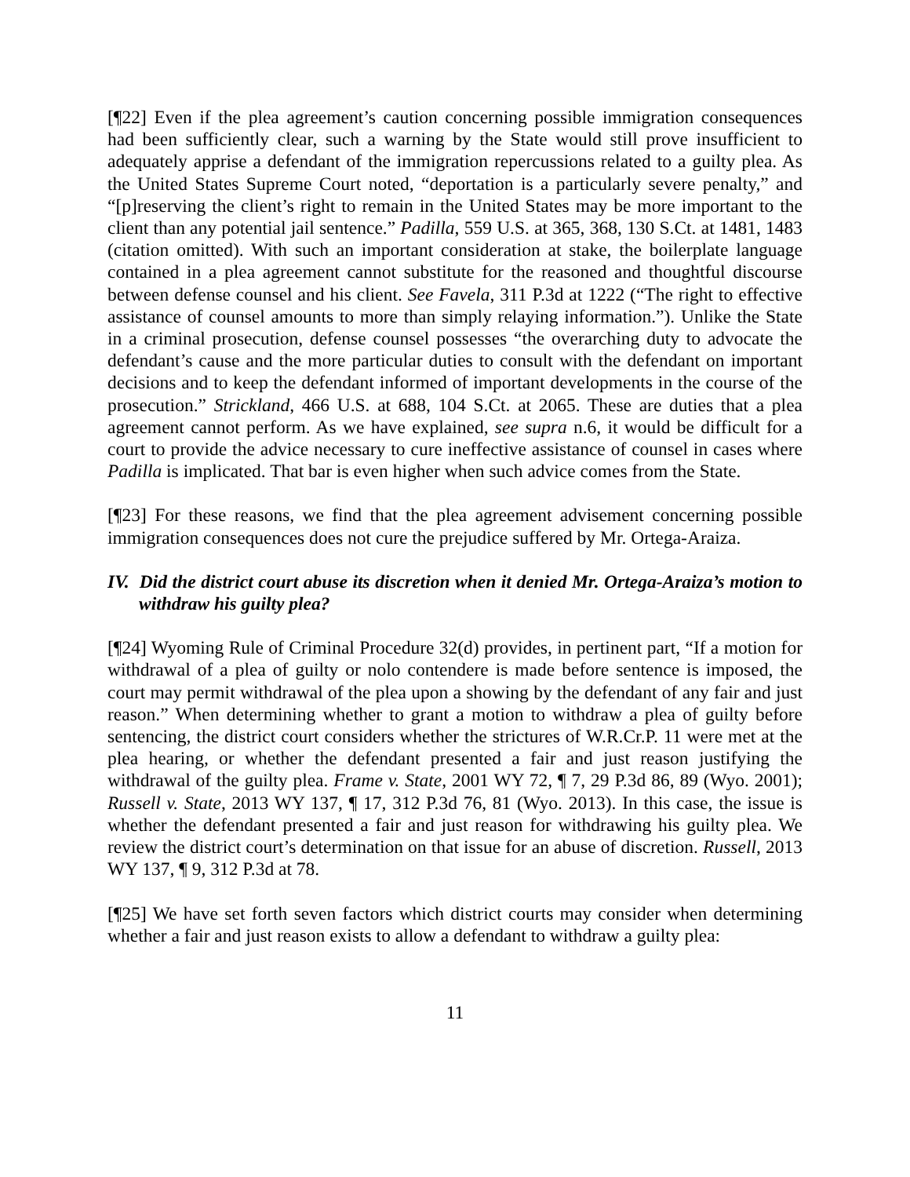[¶22] Even if the plea agreement’s caution concerning possible immigration consequences had been sufficiently clear, such a warning by the State would still prove insufficient to adequately apprise a defendant of the immigration repercussions related to a guilty plea. As the United States Supreme Court noted, “deportation is a particularly severe penalty,” and “[p]reserving the client’s right to remain in the United States may be more important to the client than any potential jail sentence.” Padilla, 559 U.S. at 365, 368, 130 S.Ct. at 1481, 1483 (citation omitted). With such an important consideration at stake, the boilerplate language contained in a plea agreement cannot substitute for the reasoned and thoughtful discourse between defense counsel and his client. See Favela, 311 P.3d at 1222 (“The right to effective assistance of counsel amounts to more than simply relaying information.”). Unlike the State in a criminal prosecution, defense counsel possesses “the overarching duty to advocate the defendant’s cause and the more particular duties to consult with the defendant on important decisions and to keep the defendant informed of important developments in the course of the prosecution.” Strickland, 466 U.S. at 688, 104 S.Ct. at 2065. These are duties that a plea agreement cannot perform. As we have explained, see supra n.6, it would be difficult for a court to provide the advice necessary to cure ineffective assistance of counsel in cases where Padilla is implicated. That bar is even higher when such advice comes from the State.
[¶23] For these reasons, we find that the plea agreement advisement concerning possible immigration consequences does not cure the prejudice suffered by Mr. Ortega-Araiza.
IV. Did the district court abuse its discretion when it denied Mr. Ortega-Araiza’s motion to withdraw his guilty plea?
[¶24] Wyoming Rule of Criminal Procedure 32(d) provides, in pertinent part, “If a motion for withdrawal of a plea of guilty or nolo contendere is made before sentence is imposed, the court may permit withdrawal of the plea upon a showing by the defendant of any fair and just reason.” When determining whether to grant a motion to withdraw a plea of guilty before sentencing, the district court considers whether the strictures of W.R.Cr.P. 11 were met at the plea hearing, or whether the defendant presented a fair and just reason justifying the withdrawal of the guilty plea. Frame v. State, 2001 WY 72, ¶ 7, 29 P.3d 86, 89 (Wyo. 2001); Russell v. State, 2013 WY 137, ¶ 17, 312 P.3d 76, 81 (Wyo. 2013). In this case, the issue is whether the defendant presented a fair and just reason for withdrawing his guilty plea. We review the district court’s determination on that issue for an abuse of discretion. Russell, 2013 WY 137, ¶ 9, 312 P.3d at 78.
[¶25] We have set forth seven factors which district courts may consider when determining whether a fair and just reason exists to allow a defendant to withdraw a guilty plea:
11